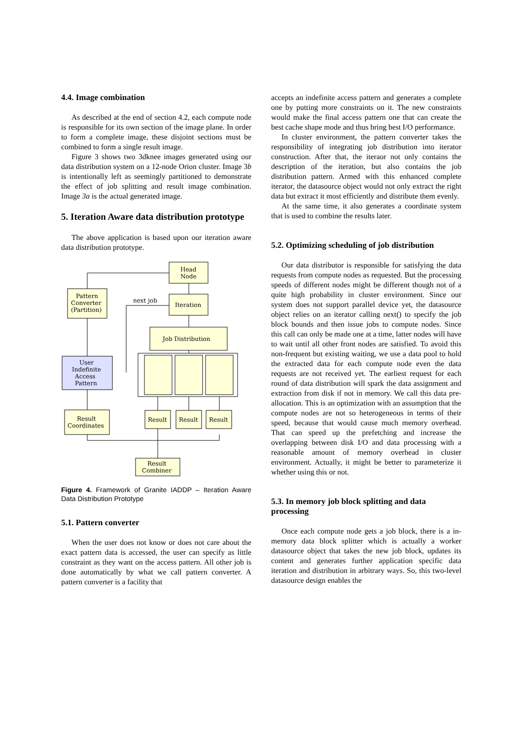4.4. Image combination
As described at the end of section 4.2, each compute node is responsible for its own section of the image plane. In order to form a complete image, these disjoint sections must be combined to form a single result image.
Figure 3 shows two 3dknee images generated using our data distribution system on a 12-node Orion cluster. Image 3b is intentionally left as seemingly partitioned to demonstrate the effect of job splitting and result image combination. Image 3a is the actual generated image.
5. Iteration Aware data distribution prototype
The above application is based upon our iteration aware data distribution prototype.
Head
Node
Iteration
Pattern
Converter
(Partition)
next job
Job Distribution
User
Indefinite
Access
Pattern
Result
Coordinates
Result
Result
Result
Result
Combiner
Figure 4. Framework of Granite IADDP – Iteration Aware Data Distribution Prototype
5.1. Pattern converter
When the user does not know or does not care about the exact pattern data is accessed, the user can specify as little constraint as they want on the access pattern. All other job is done automatically by what we call pattern converter. A pattern converter is a facility that
accepts an indefinite access pattern and generates a complete one by putting more constraints on it. The new constraints would make the final access pattern one that can create the best cache shape mode and thus bring best I/O performance.
In cluster environment, the pattern converter takes the responsibility of integrating job distribution into iterator construction. After that, the iteraor not only contains the description of the iteration, but also contains the job distribution pattern. Armed with this enhanced complete iterator, the datasource object would not only extract the right data but extract it most efficiently and distribute them evenly.
At the same time, it also generates a coordinate system that is used to combine the results later.
5.2. Optimizing scheduling of job distribution
Our data distributor is responsible for satisfying the data requests from compute nodes as requested. But the processing speeds of different nodes might be different though not of a quite high probability in cluster environment. Since our system does not support parallel device yet, the datasource object relies on an iterator calling next() to specify the job block bounds and then issue jobs to compute nodes. Since this call can only be made one at a time, latter nodes will have to wait until all other front nodes are satisfied. To avoid this non-frequent but existing waiting, we use a data pool to hold the extracted data for each compute node even the data requests are not received yet. The earliest request for each round of data distribution will spark the data assignment and extraction from disk if not in memory. We call this data pre-allocation. This is an optimization with an assumption that the compute nodes are not so heterogeneous in terms of their speed, because that would cause much memory overhead. That can speed up the prefetching and increase the overlapping between disk I/O and data processing with a reasonable amount of memory overhead in cluster environment. Actually, it might be better to parameterize it whether using this or not.
5.3. In memory job block splitting and data processing
Once each compute node gets a job block, there is a in-memory data block splitter which is actually a worker datasource object that takes the new job block, updates its content and generates further application specific data iteration and distribution in arbitrary ways. So, this two-level datasource design enables the